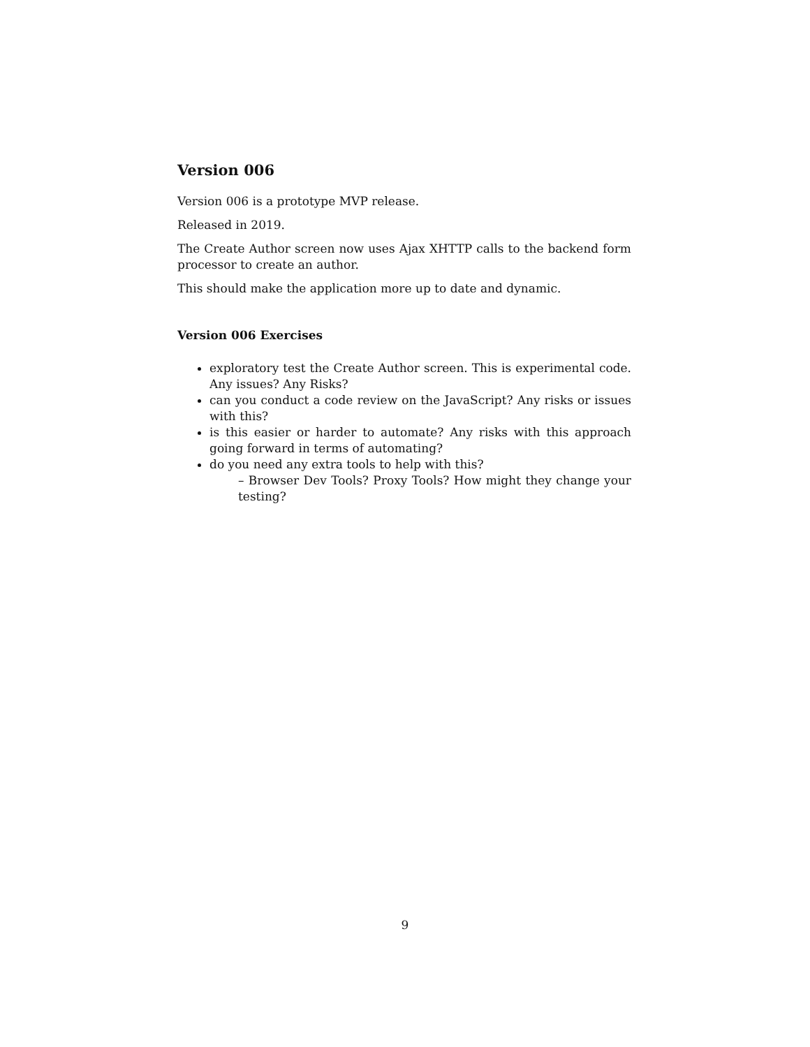Version 006
Version 006 is a prototype MVP release.
Released in 2019.
The Create Author screen now uses Ajax XHTTP calls to the backend form processor to create an author.
This should make the application more up to date and dynamic.
Version 006 Exercises
exploratory test the Create Author screen. This is experimental code. Any issues? Any Risks?
can you conduct a code review on the JavaScript? Any risks or issues with this?
is this easier or harder to automate? Any risks with this approach going forward in terms of automating?
do you need any extra tools to help with this?
– Browser Dev Tools? Proxy Tools? How might they change your testing?
9